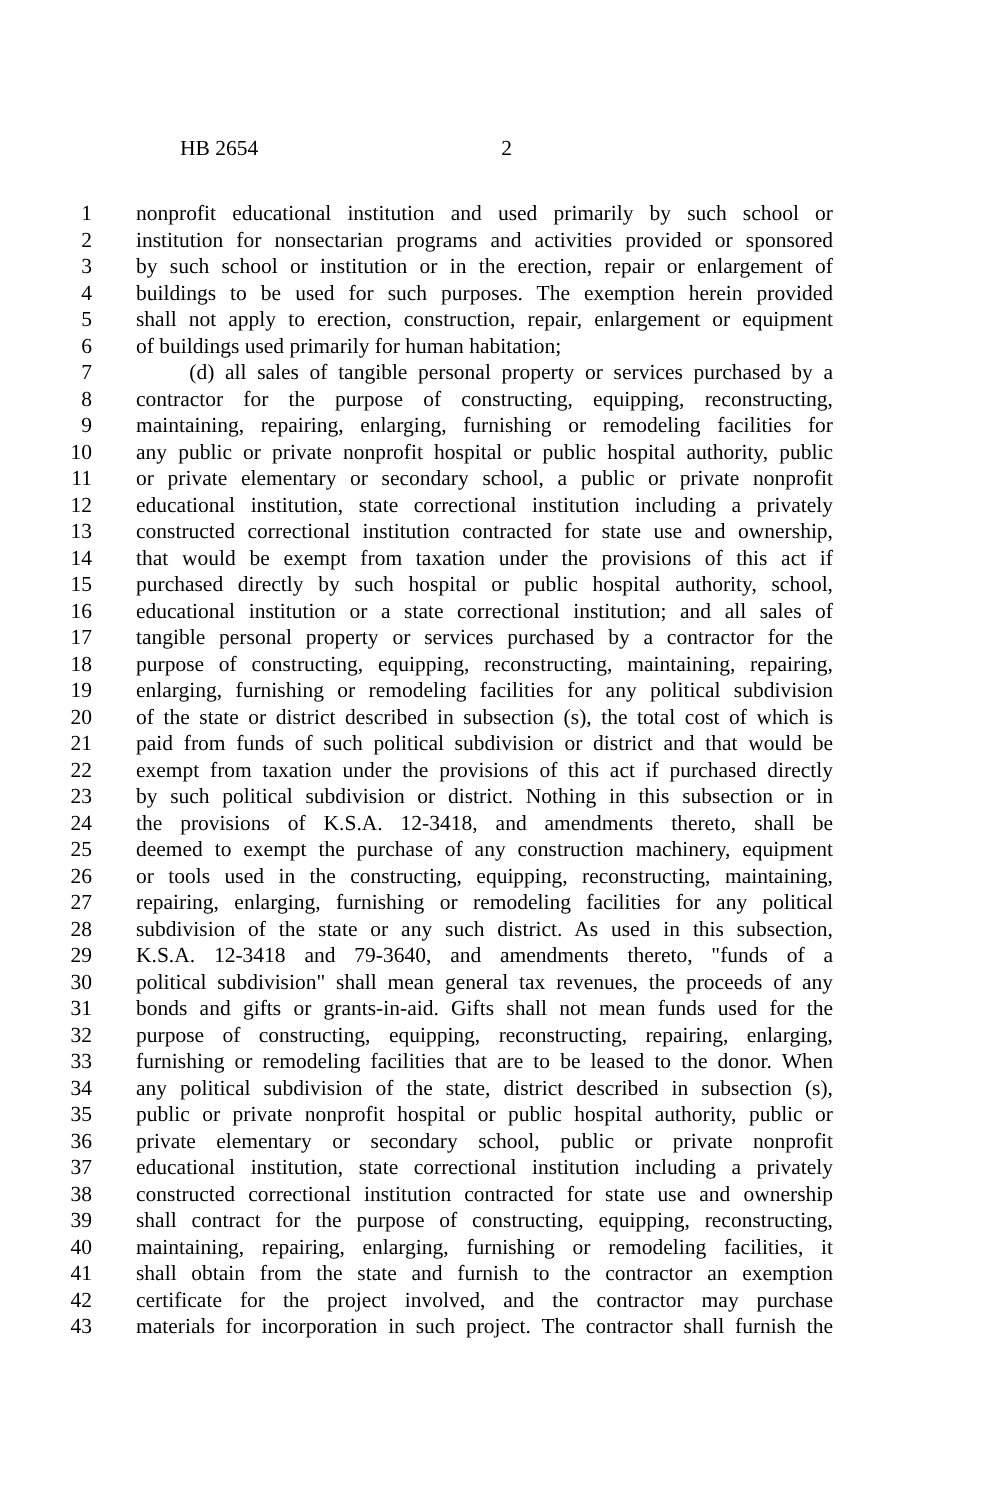HB 2654 2
1 nonprofit educational institution and used primarily by such school or
2 institution for nonsectarian programs and activities provided or sponsored
3 by such school or institution or in the erection, repair or enlargement of
4 buildings to be used for such purposes. The exemption herein provided
5 shall not apply to erection, construction, repair, enlargement or equipment
6 of buildings used primarily for human habitation;
7 (d) all sales of tangible personal property or services purchased by a
8 contractor for the purpose of constructing, equipping, reconstructing,
9 maintaining, repairing, enlarging, furnishing or remodeling facilities for
10 any public or private nonprofit hospital or public hospital authority, public
11 or private elementary or secondary school, a public or private nonprofit
12 educational institution, state correctional institution including a privately
13 constructed correctional institution contracted for state use and ownership,
14 that would be exempt from taxation under the provisions of this act if
15 purchased directly by such hospital or public hospital authority, school,
16 educational institution or a state correctional institution; and all sales of
17 tangible personal property or services purchased by a contractor for the
18 purpose of constructing, equipping, reconstructing, maintaining, repairing,
19 enlarging, furnishing or remodeling facilities for any political subdivision
20 of the state or district described in subsection (s), the total cost of which is
21 paid from funds of such political subdivision or district and that would be
22 exempt from taxation under the provisions of this act if purchased directly
23 by such political subdivision or district. Nothing in this subsection or in
24 the provisions of K.S.A. 12-3418, and amendments thereto, shall be
25 deemed to exempt the purchase of any construction machinery, equipment
26 or tools used in the constructing, equipping, reconstructing, maintaining,
27 repairing, enlarging, furnishing or remodeling facilities for any political
28 subdivision of the state or any such district. As used in this subsection,
29 K.S.A. 12-3418 and 79-3640, and amendments thereto, "funds of a
30 political subdivision" shall mean general tax revenues, the proceeds of any
31 bonds and gifts or grants-in-aid. Gifts shall not mean funds used for the
32 purpose of constructing, equipping, reconstructing, repairing, enlarging,
33 furnishing or remodeling facilities that are to be leased to the donor. When
34 any political subdivision of the state, district described in subsection (s),
35 public or private nonprofit hospital or public hospital authority, public or
36 private elementary or secondary school, public or private nonprofit
37 educational institution, state correctional institution including a privately
38 constructed correctional institution contracted for state use and ownership
39 shall contract for the purpose of constructing, equipping, reconstructing,
40 maintaining, repairing, enlarging, furnishing or remodeling facilities, it
41 shall obtain from the state and furnish to the contractor an exemption
42 certificate for the project involved, and the contractor may purchase
43 materials for incorporation in such project. The contractor shall furnish the